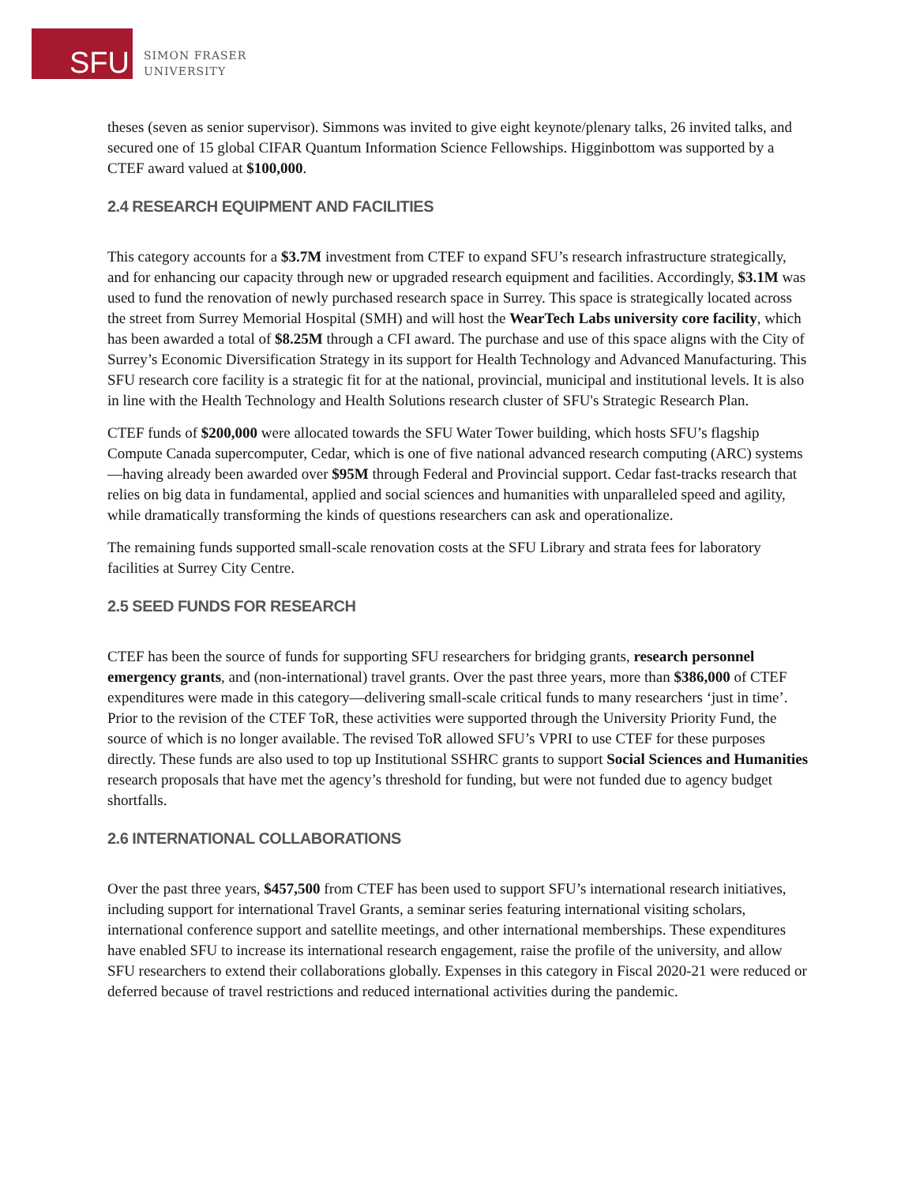SFU
SIMON FRASER
UNIVERSITY
theses (seven as senior supervisor). Simmons was invited to give eight keynote/plenary talks, 26 invited talks, and secured one of 15 global CIFAR Quantum Information Science Fellowships. Higginbottom was supported by a CTEF award valued at $100,000.
2.4 RESEARCH EQUIPMENT AND FACILITIES
This category accounts for a $3.7M investment from CTEF to expand SFU’s research infrastructure strategically, and for enhancing our capacity through new or upgraded research equipment and facilities. Accordingly, $3.1M was used to fund the renovation of newly purchased research space in Surrey. This space is strategically located across the street from Surrey Memorial Hospital (SMH) and will host the WearTech Labs university core facility, which has been awarded a total of $8.25M through a CFI award. The purchase and use of this space aligns with the City of Surrey’s Economic Diversification Strategy in its support for Health Technology and Advanced Manufacturing. This SFU research core facility is a strategic fit for at the national, provincial, municipal and institutional levels. It is also in line with the Health Technology and Health Solutions research cluster of SFU's Strategic Research Plan.
CTEF funds of $200,000 were allocated towards the SFU Water Tower building, which hosts SFU’s flagship Compute Canada supercomputer, Cedar, which is one of five national advanced research computing (ARC) systems—having already been awarded over $95M through Federal and Provincial support. Cedar fast-tracks research that relies on big data in fundamental, applied and social sciences and humanities with unparalleled speed and agility, while dramatically transforming the kinds of questions researchers can ask and operationalize.
The remaining funds supported small-scale renovation costs at the SFU Library and strata fees for laboratory facilities at Surrey City Centre.
2.5 SEED FUNDS FOR RESEARCH
CTEF has been the source of funds for supporting SFU researchers for bridging grants, research personnel emergency grants, and (non-international) travel grants. Over the past three years, more than $386,000 of CTEF expenditures were made in this category—delivering small-scale critical funds to many researchers ‘just in time’. Prior to the revision of the CTEF ToR, these activities were supported through the University Priority Fund, the source of which is no longer available. The revised ToR allowed SFU’s VPRI to use CTEF for these purposes directly. These funds are also used to top up Institutional SSHRC grants to support Social Sciences and Humanities research proposals that have met the agency’s threshold for funding, but were not funded due to agency budget shortfalls.
2.6 INTERNATIONAL COLLABORATIONS
Over the past three years, $457,500 from CTEF has been used to support SFU’s international research initiatives, including support for international Travel Grants, a seminar series featuring international visiting scholars, international conference support and satellite meetings, and other international memberships. These expenditures have enabled SFU to increase its international research engagement, raise the profile of the university, and allow SFU researchers to extend their collaborations globally. Expenses in this category in Fiscal 2020-21 were reduced or deferred because of travel restrictions and reduced international activities during the pandemic.